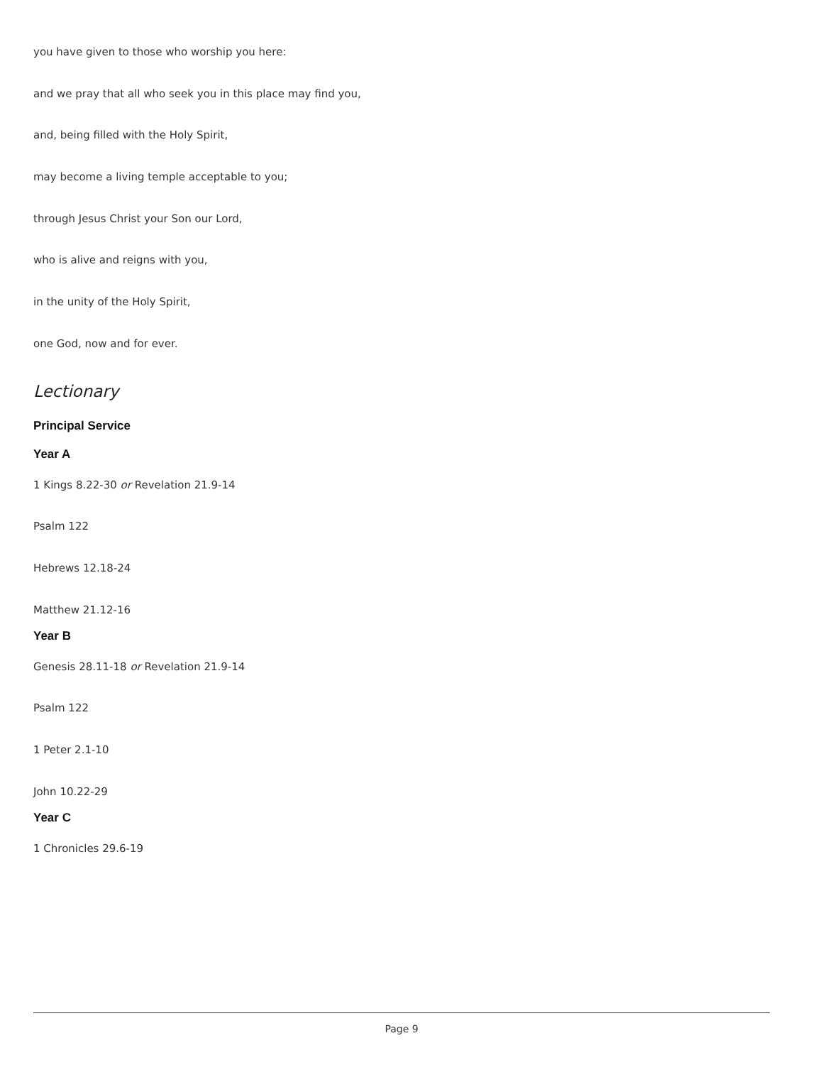you have given to those who worship you here:
and we pray that all who seek you in this place may find you,
and, being filled with the Holy Spirit,
may become a living temple acceptable to you;
through Jesus Christ your Son our Lord,
who is alive and reigns with you,
in the unity of the Holy Spirit,
one God, now and for ever.
Lectionary
Principal Service
Year A
1 Kings 8.22-30 or Revelation 21.9-14
Psalm 122
Hebrews 12.18-24
Matthew 21.12-16
Year B
Genesis 28.11-18 or Revelation 21.9-14
Psalm 122
1 Peter 2.1-10
John 10.22-29
Year C
1 Chronicles 29.6-19
Page 9